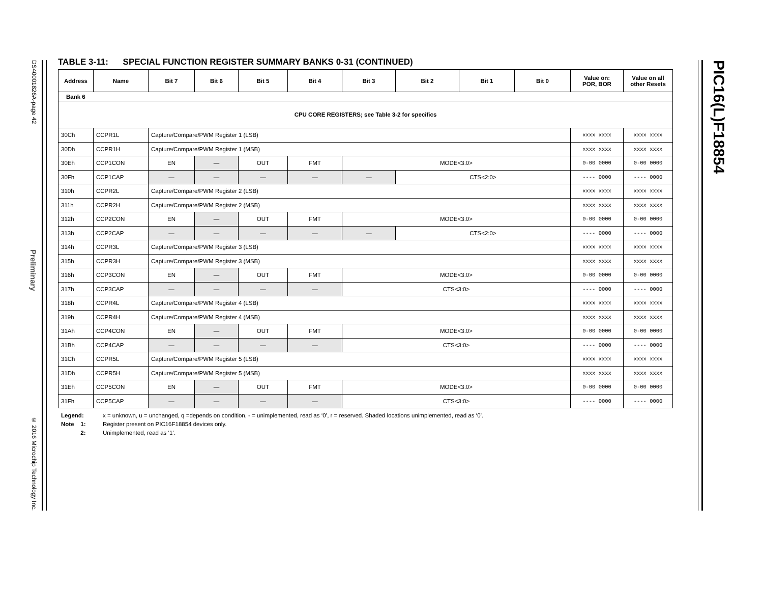DS40001826A-page 42 Preliminary © 2016 Microchip Technology Inc.
TABLE 3-11: SPECIAL FUNCTION REGISTER SUMMARY BANKS 0-31 (CONTINUED)
| Address | Name | Bit 7 | Bit 6 | Bit 5 | Bit 4 | Bit 3 | Bit 2 | Bit 1 | Bit 0 | Value on: POR, BOR | Value on all other Resets |
| --- | --- | --- | --- | --- | --- | --- | --- | --- | --- | --- | --- |
| Bank 6 | | | | | | | | | | | |
| CPU CORE REGISTERS; see Table 3-2 for specifics | | | | | | | | | | | |
| 30Ch | CCPR1L | Capture/Compare/PWM Register 1 (LSB) | | | | | | | | xxxx xxxx | xxxx xxxx |
| 30Dh | CCPR1H | Capture/Compare/PWM Register 1 (MSB) | | | | | | | | xxxx xxxx | xxxx xxxx |
| 30Eh | CCP1CON | EN | — | OUT | FMT | MODE<3:0> | | | | 0-00 0000 | 0-00 0000 |
| 30Fh | CCP1CAP | — | — | — | — | — | CTS<2:0> | | | ---- 0000 | ---- 0000 |
| 310h | CCPR2L | Capture/Compare/PWM Register 2 (LSB) | | | | | | | | xxxx xxxx | xxxx xxxx |
| 311h | CCPR2H | Capture/Compare/PWM Register 2 (MSB) | | | | | | | | xxxx xxxx | xxxx xxxx |
| 312h | CCP2CON | EN | — | OUT | FMT | MODE<3:0> | | | | 0-00 0000 | 0-00 0000 |
| 313h | CCP2CAP | — | — | — | — | — | CTS<2:0> | | | ---- 0000 | ---- 0000 |
| 314h | CCPR3L | Capture/Compare/PWM Register 3 (LSB) | | | | | | | | xxxx xxxx | xxxx xxxx |
| 315h | CCPR3H | Capture/Compare/PWM Register 3 (MSB) | | | | | | | | xxxx xxxx | xxxx xxxx |
| 316h | CCP3CON | EN | — | OUT | FMT | MODE<3:0> | | | | 0-00 0000 | 0-00 0000 |
| 317h | CCP3CAP | — | — | — | — | CTS<3:0> | | | | ---- 0000 | ---- 0000 |
| 318h | CCPR4L | Capture/Compare/PWM Register 4 (LSB) | | | | | | | | xxxx xxxx | xxxx xxxx |
| 319h | CCPR4H | Capture/Compare/PWM Register 4 (MSB) | | | | | | | | xxxx xxxx | xxxx xxxx |
| 31Ah | CCP4CON | EN | — | OUT | FMT | MODE<3:0> | | | | 0-00 0000 | 0-00 0000 |
| 31Bh | CCP4CAP | — | — | — | — | CTS<3:0> | | | | ---- 0000 | ---- 0000 |
| 31Ch | CCPR5L | Capture/Compare/PWM Register 5 (LSB) | | | | | | | | xxxx xxxx | xxxx xxxx |
| 31Dh | CCPR5H | Capture/Compare/PWM Register 5 (MSB) | | | | | | | | xxxx xxxx | xxxx xxxx |
| 31Eh | CCP5CON | EN | — | OUT | FMT | MODE<3:0> | | | | 0-00 0000 | 0-00 0000 |
| 31Fh | CCP5CAP | — | — | — | — | CTS<3:0> | | | | ---- 0000 | ---- 0000 |
Legend: x = unknown, u = unchanged, q =depends on condition, - = unimplemented, read as ‘0’, r = reserved. Shaded locations unimplemented, read as ‘0’.
Note 1: Register present on PIC16F18854 devices only.
2: Unimplemented, read as ‘1’.
PIC16(L)F18854